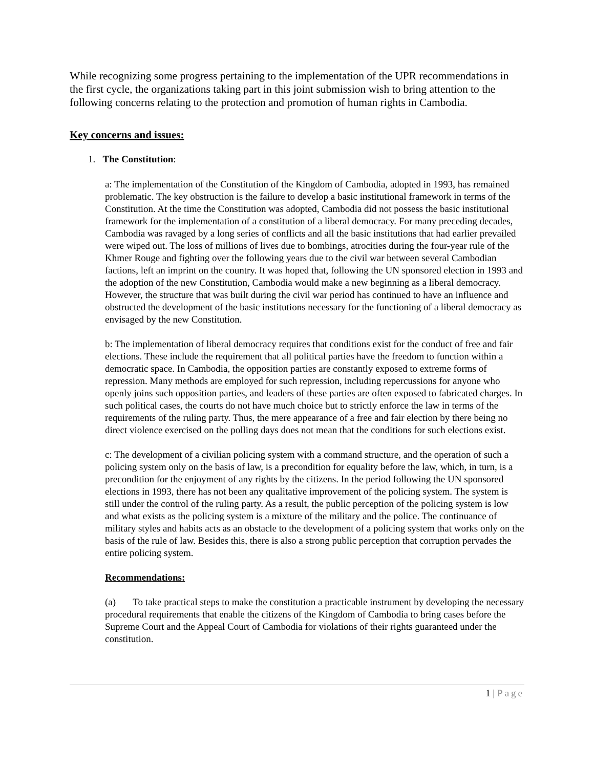While recognizing some progress pertaining to the implementation of the UPR recommendations in the first cycle, the organizations taking part in this joint submission wish to bring attention to the following concerns relating to the protection and promotion of human rights in Cambodia.
Key concerns and issues:
1. The Constitution:
a: The implementation of the Constitution of the Kingdom of Cambodia, adopted in 1993, has remained problematic. The key obstruction is the failure to develop a basic institutional framework in terms of the Constitution. At the time the Constitution was adopted, Cambodia did not possess the basic institutional framework for the implementation of a constitution of a liberal democracy. For many preceding decades, Cambodia was ravaged by a long series of conflicts and all the basic institutions that had earlier prevailed were wiped out. The loss of millions of lives due to bombings, atrocities during the four-year rule of the Khmer Rouge and fighting over the following years due to the civil war between several Cambodian factions, left an imprint on the country. It was hoped that, following the UN sponsored election in 1993 and the adoption of the new Constitution, Cambodia would make a new beginning as a liberal democracy. However, the structure that was built during the civil war period has continued to have an influence and obstructed the development of the basic institutions necessary for the functioning of a liberal democracy as envisaged by the new Constitution.
b: The implementation of liberal democracy requires that conditions exist for the conduct of free and fair elections. These include the requirement that all political parties have the freedom to function within a democratic space. In Cambodia, the opposition parties are constantly exposed to extreme forms of repression. Many methods are employed for such repression, including repercussions for anyone who openly joins such opposition parties, and leaders of these parties are often exposed to fabricated charges. In such political cases, the courts do not have much choice but to strictly enforce the law in terms of the requirements of the ruling party. Thus, the mere appearance of a free and fair election by there being no direct violence exercised on the polling days does not mean that the conditions for such elections exist.
c: The development of a civilian policing system with a command structure, and the operation of such a policing system only on the basis of law, is a precondition for equality before the law, which, in turn, is a precondition for the enjoyment of any rights by the citizens. In the period following the UN sponsored elections in 1993, there has not been any qualitative improvement of the policing system. The system is still under the control of the ruling party. As a result, the public perception of the policing system is low and what exists as the policing system is a mixture of the military and the police. The continuance of military styles and habits acts as an obstacle to the development of a policing system that works only on the basis of the rule of law. Besides this, there is also a strong public perception that corruption pervades the entire policing system.
Recommendations:
(a) To take practical steps to make the constitution a practicable instrument by developing the necessary procedural requirements that enable the citizens of the Kingdom of Cambodia to bring cases before the Supreme Court and the Appeal Court of Cambodia for violations of their rights guaranteed under the constitution.
1 | Page